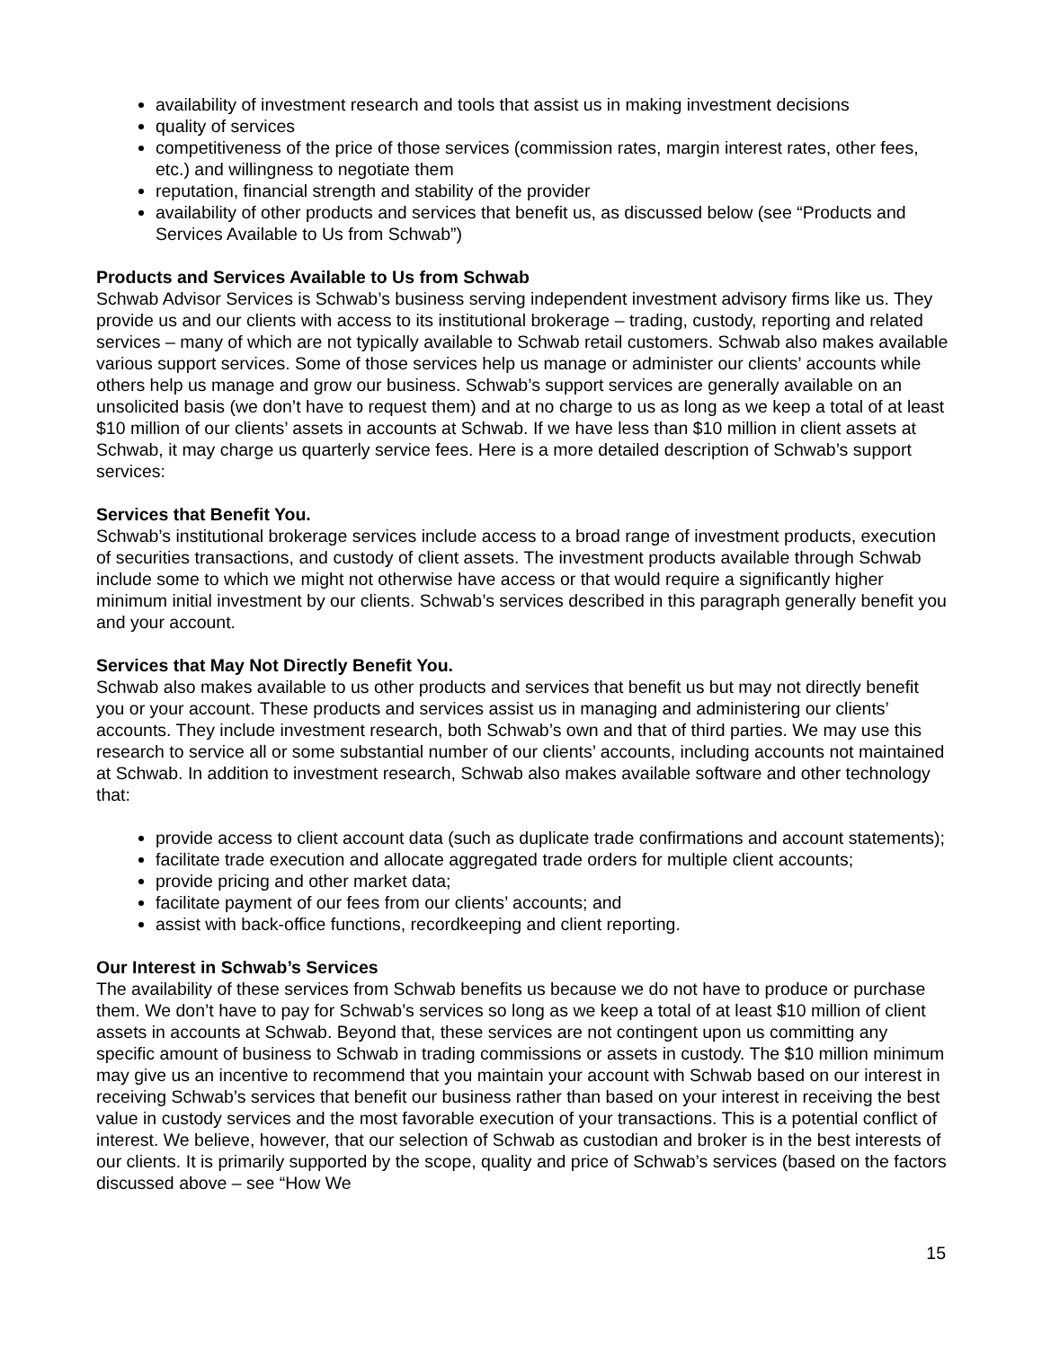availability of investment research and tools that assist us in making investment decisions
quality of services
competitiveness of the price of those services (commission rates, margin interest rates, other fees, etc.) and willingness to negotiate them
reputation, financial strength and stability of the provider
availability of other products and services that benefit us, as discussed below (see “Products and Services Available to Us from Schwab”)
Products and Services Available to Us from Schwab
Schwab Advisor Services is Schwab’s business serving independent investment advisory firms like us. They provide us and our clients with access to its institutional brokerage – trading, custody, reporting and related services – many of which are not typically available to Schwab retail customers. Schwab also makes available various support services. Some of those services help us manage or administer our clients’ accounts while others help us manage and grow our business. Schwab’s support services are generally available on an unsolicited basis (we don’t have to request them) and at no charge to us as long as we keep a total of at least $10 million of our clients’ assets in accounts at Schwab. If we have less than $10 million in client assets at Schwab, it may charge us quarterly service fees. Here is a more detailed description of Schwab’s support services:
Services that Benefit You.
Schwab’s institutional brokerage services include access to a broad range of investment products, execution of securities transactions, and custody of client assets. The investment products available through Schwab include some to which we might not otherwise have access or that would require a significantly higher minimum initial investment by our clients. Schwab’s services described in this paragraph generally benefit you and your account.
Services that May Not Directly Benefit You.
Schwab also makes available to us other products and services that benefit us but may not directly benefit you or your account. These products and services assist us in managing and administering our clients’ accounts. They include investment research, both Schwab’s own and that of third parties. We may use this research to service all or some substantial number of our clients’ accounts, including accounts not maintained at Schwab. In addition to investment research, Schwab also makes available software and other technology that:
provide access to client account data (such as duplicate trade confirmations and account statements);
facilitate trade execution and allocate aggregated trade orders for multiple client accounts;
provide pricing and other market data;
facilitate payment of our fees from our clients’ accounts; and
assist with back-office functions, recordkeeping and client reporting.
Our Interest in Schwab’s Services
The availability of these services from Schwab benefits us because we do not have to produce or purchase them. We don’t have to pay for Schwab’s services so long as we keep a total of at least $10 million of client assets in accounts at Schwab. Beyond that, these services are not contingent upon us committing any specific amount of business to Schwab in trading commissions or assets in custody. The $10 million minimum may give us an incentive to recommend that you maintain your account with Schwab based on our interest in receiving Schwab’s services that benefit our business rather than based on your interest in receiving the best value in custody services and the most favorable execution of your transactions. This is a potential conflict of interest. We believe, however, that our selection of Schwab as custodian and broker is in the best interests of our clients. It is primarily supported by the scope, quality and price of Schwab’s services (based on the factors discussed above – see “How We
15